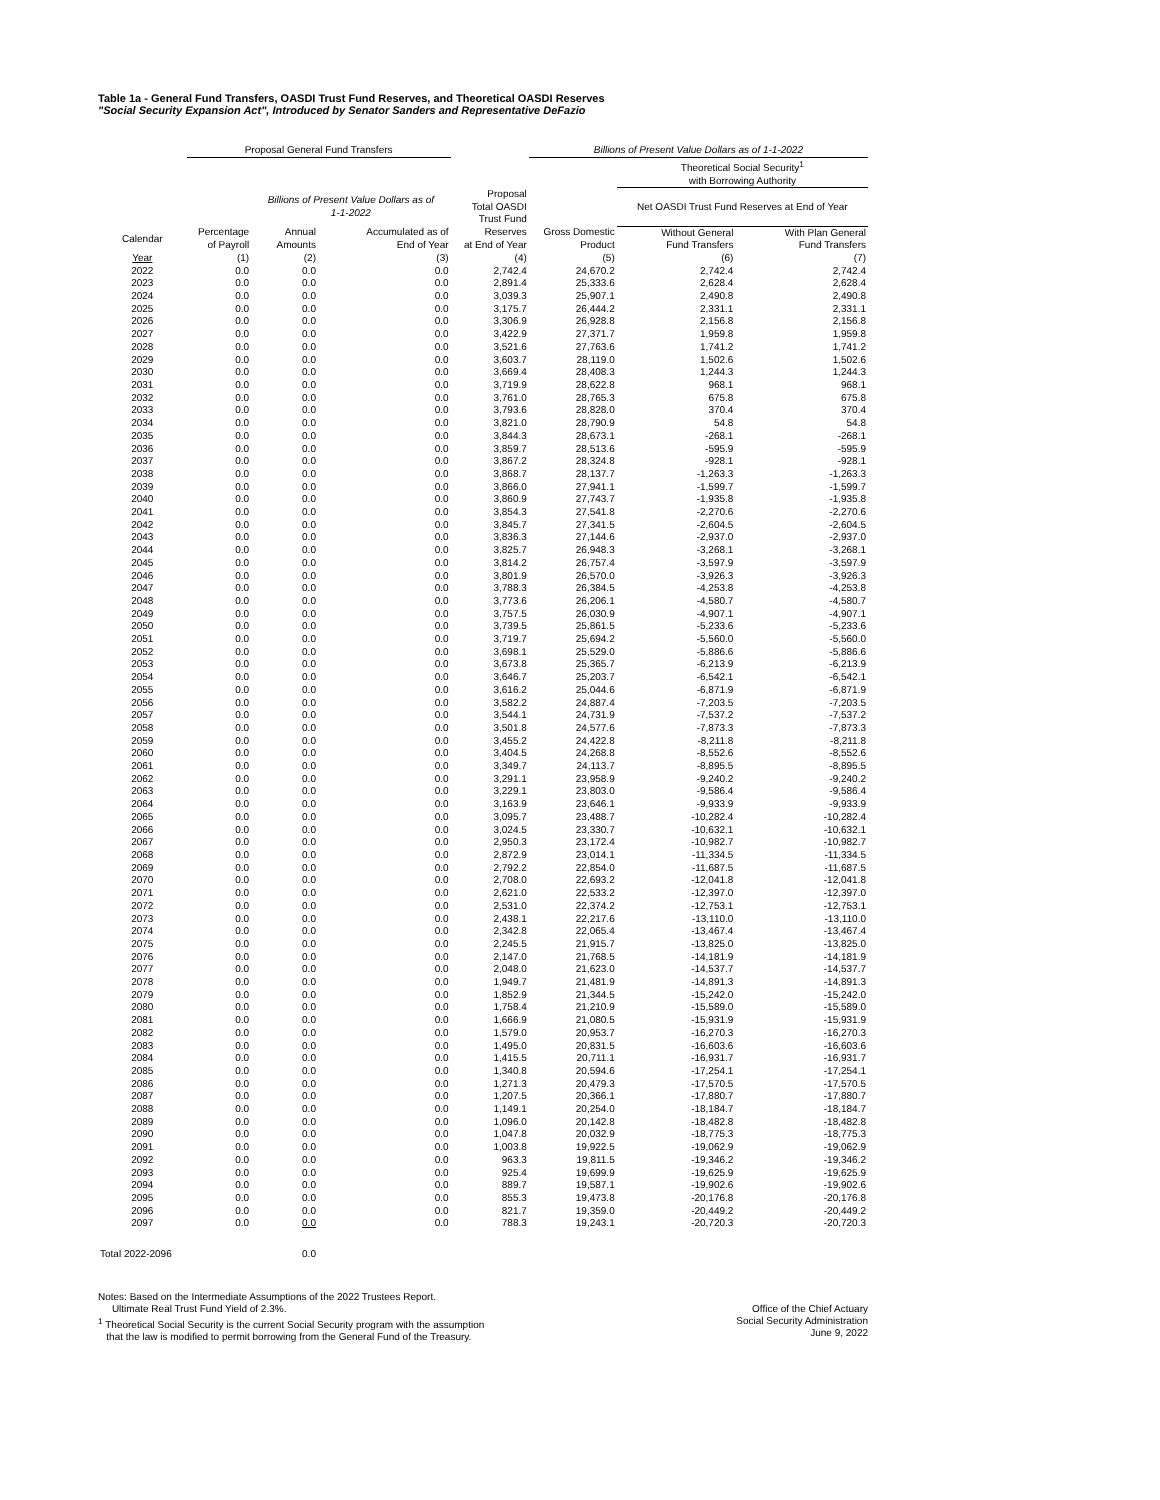Table 1a - General Fund Transfers, OASDI Trust Fund Reserves, and Theoretical OASDI Reserves
"Social Security Expansion Act", Introduced by Senator Sanders and Representative DeFazio
| | Proposal General Fund Transfers | | | | Billions of Present Value Dollars as of 1-1-2022 | | |
| --- | --- | --- | --- | --- | --- | --- | --- |
| | | | | | | Theoretical Social Security<sup>1</sup> with Borrowing Authority | |
| | | Billions of Present Value Dollars as of 1-1-2022 | | Proposal Total OASDI Trust Fund | | Net OASDI Trust Fund Reserves at End of Year | |
| Calendar | Percentage of Payroll | Annual Amounts | Accumulated as of End of Year | Reserves at End of Year | Gross Domestic Product | Without General Fund Transfers | With Plan General Fund Transfers |
| Year | (1) | (2) | (3) | (4) | (5) | (6) | (7) |
| 2022 | 0.0 | 0.0 | 0.0 | 2,742.4 | 24,670.2 | 2,742.4 | 2,742.4 |
| 2023 | 0.0 | 0.0 | 0.0 | 2,891.4 | 25,333.6 | 2,628.4 | 2,628.4 |
| 2024 | 0.0 | 0.0 | 0.0 | 3,039.3 | 25,907.1 | 2,490.8 | 2,490.8 |
| 2025 | 0.0 | 0.0 | 0.0 | 3,175.7 | 26,444.2 | 2,331.1 | 2,331.1 |
| 2026 | 0.0 | 0.0 | 0.0 | 3,306.9 | 26,928.8 | 2,156.8 | 2,156.8 |
| 2027 | 0.0 | 0.0 | 0.0 | 3,422.9 | 27,371.7 | 1,959.8 | 1,959.8 |
| 2028 | 0.0 | 0.0 | 0.0 | 3,521.6 | 27,763.6 | 1,741.2 | 1,741.2 |
| 2029 | 0.0 | 0.0 | 0.0 | 3,603.7 | 28,119.0 | 1,502.6 | 1,502.6 |
| 2030 | 0.0 | 0.0 | 0.0 | 3,669.4 | 28,408.3 | 1,244.3 | 1,244.3 |
| 2031 | 0.0 | 0.0 | 0.0 | 3,719.9 | 28,622.8 | 968.1 | 968.1 |
| 2032 | 0.0 | 0.0 | 0.0 | 3,761.0 | 28,765.3 | 675.8 | 675.8 |
| 2033 | 0.0 | 0.0 | 0.0 | 3,793.6 | 28,828.0 | 370.4 | 370.4 |
| 2034 | 0.0 | 0.0 | 0.0 | 3,821.0 | 28,790.9 | 54.8 | 54.8 |
| 2035 | 0.0 | 0.0 | 0.0 | 3,844.3 | 28,673.1 | -268.1 | -268.1 |
| 2036 | 0.0 | 0.0 | 0.0 | 3,859.7 | 28,513.6 | -595.9 | -595.9 |
| 2037 | 0.0 | 0.0 | 0.0 | 3,867.2 | 28,324.8 | -928.1 | -928.1 |
| 2038 | 0.0 | 0.0 | 0.0 | 3,868.7 | 28,137.7 | -1,263.3 | -1,263.3 |
| 2039 | 0.0 | 0.0 | 0.0 | 3,866.0 | 27,941.1 | -1,599.7 | -1,599.7 |
| 2040 | 0.0 | 0.0 | 0.0 | 3,860.9 | 27,743.7 | -1,935.8 | -1,935.8 |
| 2041 | 0.0 | 0.0 | 0.0 | 3,854.3 | 27,541.8 | -2,270.6 | -2,270.6 |
| 2042 | 0.0 | 0.0 | 0.0 | 3,845.7 | 27,341.5 | -2,604.5 | -2,604.5 |
| 2043 | 0.0 | 0.0 | 0.0 | 3,836.3 | 27,144.6 | -2,937.0 | -2,937.0 |
| 2044 | 0.0 | 0.0 | 0.0 | 3,825.7 | 26,948.3 | -3,268.1 | -3,268.1 |
| 2045 | 0.0 | 0.0 | 0.0 | 3,814.2 | 26,757.4 | -3,597.9 | -3,597.9 |
| 2046 | 0.0 | 0.0 | 0.0 | 3,801.9 | 26,570.0 | -3,926.3 | -3,926.3 |
| 2047 | 0.0 | 0.0 | 0.0 | 3,788.3 | 26,384.5 | -4,253.8 | -4,253.8 |
| 2048 | 0.0 | 0.0 | 0.0 | 3,773.6 | 26,206.1 | -4,580.7 | -4,580.7 |
| 2049 | 0.0 | 0.0 | 0.0 | 3,757.5 | 26,030.9 | -4,907.1 | -4,907.1 |
| 2050 | 0.0 | 0.0 | 0.0 | 3,739.5 | 25,861.5 | -5,233.6 | -5,233.6 |
| 2051 | 0.0 | 0.0 | 0.0 | 3,719.7 | 25,694.2 | -5,560.0 | -5,560.0 |
| 2052 | 0.0 | 0.0 | 0.0 | 3,698.1 | 25,529.0 | -5,886.6 | -5,886.6 |
| 2053 | 0.0 | 0.0 | 0.0 | 3,673.8 | 25,365.7 | -6,213.9 | -6,213.9 |
| 2054 | 0.0 | 0.0 | 0.0 | 3,646.7 | 25,203.7 | -6,542.1 | -6,542.1 |
| 2055 | 0.0 | 0.0 | 0.0 | 3,616.2 | 25,044.6 | -6,871.9 | -6,871.9 |
| 2056 | 0.0 | 0.0 | 0.0 | 3,582.2 | 24,887.4 | -7,203.5 | -7,203.5 |
| 2057 | 0.0 | 0.0 | 0.0 | 3,544.1 | 24,731.9 | -7,537.2 | -7,537.2 |
| 2058 | 0.0 | 0.0 | 0.0 | 3,501.8 | 24,577.6 | -7,873.3 | -7,873.3 |
| 2059 | 0.0 | 0.0 | 0.0 | 3,455.2 | 24,422.8 | -8,211.8 | -8,211.8 |
| 2060 | 0.0 | 0.0 | 0.0 | 3,404.5 | 24,268.8 | -8,552.6 | -8,552.6 |
| 2061 | 0.0 | 0.0 | 0.0 | 3,349.7 | 24,113.7 | -8,895.5 | -8,895.5 |
| 2062 | 0.0 | 0.0 | 0.0 | 3,291.1 | 23,958.9 | -9,240.2 | -9,240.2 |
| 2063 | 0.0 | 0.0 | 0.0 | 3,229.1 | 23,803.0 | -9,586.4 | -9,586.4 |
| 2064 | 0.0 | 0.0 | 0.0 | 3,163.9 | 23,646.1 | -9,933.9 | -9,933.9 |
| 2065 | 0.0 | 0.0 | 0.0 | 3,095.7 | 23,488.7 | -10,282.4 | -10,282.4 |
| 2066 | 0.0 | 0.0 | 0.0 | 3,024.5 | 23,330.7 | -10,632.1 | -10,632.1 |
| 2067 | 0.0 | 0.0 | 0.0 | 2,950.3 | 23,172.4 | -10,982.7 | -10,982.7 |
| 2068 | 0.0 | 0.0 | 0.0 | 2,872.9 | 23,014.1 | -11,334.5 | -11,334.5 |
| 2069 | 0.0 | 0.0 | 0.0 | 2,792.2 | 22,854.0 | -11,687.5 | -11,687.5 |
| 2070 | 0.0 | 0.0 | 0.0 | 2,708.0 | 22,693.2 | -12,041.8 | -12,041.8 |
| 2071 | 0.0 | 0.0 | 0.0 | 2,621.0 | 22,533.2 | -12,397.0 | -12,397.0 |
| 2072 | 0.0 | 0.0 | 0.0 | 2,531.0 | 22,374.2 | -12,753.1 | -12,753.1 |
| 2073 | 0.0 | 0.0 | 0.0 | 2,438.1 | 22,217.6 | -13,110.0 | -13,110.0 |
| 2074 | 0.0 | 0.0 | 0.0 | 2,342.8 | 22,065.4 | -13,467.4 | -13,467.4 |
| 2075 | 0.0 | 0.0 | 0.0 | 2,245.5 | 21,915.7 | -13,825.0 | -13,825.0 |
| 2076 | 0.0 | 0.0 | 0.0 | 2,147.0 | 21,768.5 | -14,181.9 | -14,181.9 |
| 2077 | 0.0 | 0.0 | 0.0 | 2,048.0 | 21,623.0 | -14,537.7 | -14,537.7 |
| 2078 | 0.0 | 0.0 | 0.0 | 1,949.7 | 21,481.9 | -14,891.3 | -14,891.3 |
| 2079 | 0.0 | 0.0 | 0.0 | 1,852.9 | 21,344.5 | -15,242.0 | -15,242.0 |
| 2080 | 0.0 | 0.0 | 0.0 | 1,758.4 | 21,210.9 | -15,589.0 | -15,589.0 |
| 2081 | 0.0 | 0.0 | 0.0 | 1,666.9 | 21,080.5 | -15,931.9 | -15,931.9 |
| 2082 | 0.0 | 0.0 | 0.0 | 1,579.0 | 20,953.7 | -16,270.3 | -16,270.3 |
| 2083 | 0.0 | 0.0 | 0.0 | 1,495.0 | 20,831.5 | -16,603.6 | -16,603.6 |
| 2084 | 0.0 | 0.0 | 0.0 | 1,415.5 | 20,711.1 | -16,931.7 | -16,931.7 |
| 2085 | 0.0 | 0.0 | 0.0 | 1,340.8 | 20,594.6 | -17,254.1 | -17,254.1 |
| 2086 | 0.0 | 0.0 | 0.0 | 1,271.3 | 20,479.3 | -17,570.5 | -17,570.5 |
| 2087 | 0.0 | 0.0 | 0.0 | 1,207.5 | 20,366.1 | -17,880.7 | -17,880.7 |
| 2088 | 0.0 | 0.0 | 0.0 | 1,149.1 | 20,254.0 | -18,184.7 | -18,184.7 |
| 2089 | 0.0 | 0.0 | 0.0 | 1,096.0 | 20,142.8 | -18,482.8 | -18,482.8 |
| 2090 | 0.0 | 0.0 | 0.0 | 1,047.8 | 20,032.9 | -18,775.3 | -18,775.3 |
| 2091 | 0.0 | 0.0 | 0.0 | 1,003.8 | 19,922.5 | -19,062.9 | -19,062.9 |
| 2092 | 0.0 | 0.0 | 0.0 | 963.3 | 19,811.5 | -19,346.2 | -19,346.2 |
| 2093 | 0.0 | 0.0 | 0.0 | 925.4 | 19,699.9 | -19,625.9 | -19,625.9 |
| 2094 | 0.0 | 0.0 | 0.0 | 889.7 | 19,587.1 | -19,902.6 | -19,902.6 |
| 2095 | 0.0 | 0.0 | 0.0 | 855.3 | 19,473.8 | -20,176.8 | -20,176.8 |
| 2096 | 0.0 | 0.0 | 0.0 | 821.7 | 19,359.0 | -20,449.2 | -20,449.2 |
| 2097 | 0.0 | 0.0 | 0.0 | 788.3 | 19,243.1 | -20,720.3 | -20,720.3 |
| Total 2022-2096 | | 0.0 | | | | | |
Notes: Based on the Intermediate Assumptions of the 2022 Trustees Report.
Ultimate Real Trust Fund Yield of 2.3%.
<sup>1</sup> Theoretical Social Security is the current Social Security program with the assumption
that the law is modified to permit borrowing from the General Fund of the Treasury.
Office of the Chief Actuary
Social Security Administration
June 9, 2022